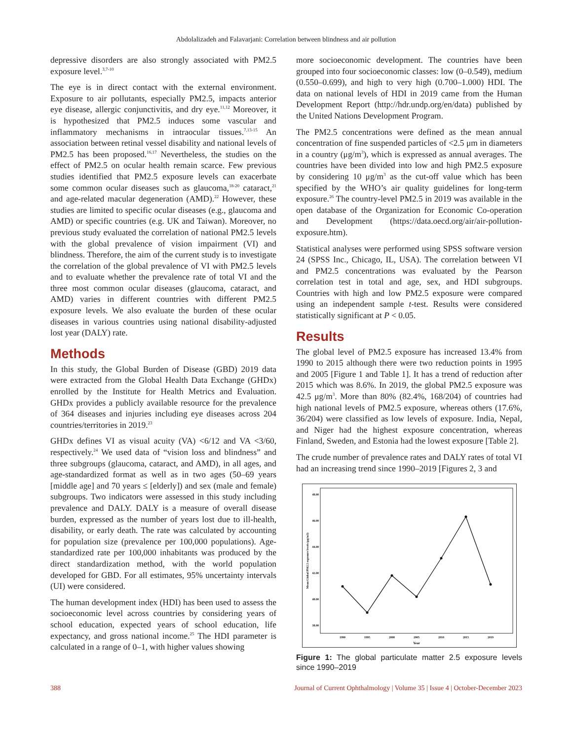Abdolalizadeh and Falavarjani: Correlation between blindness and air pollution
depressive disorders are also strongly associated with PM2.5 exposure level.<sup>3,7-10</sup>
The eye is in direct contact with the external environment. Exposure to air pollutants, especially PM2.5, impacts anterior eye disease, allergic conjunctivitis, and dry eye.<sup>11,12</sup> Moreover, it is hypothesized that PM2.5 induces some vascular and inflammatory mechanisms in intraocular tissues.<sup>7,13-15</sup> An association between retinal vessel disability and national levels of PM2.5 has been proposed.<sup>16,17</sup> Nevertheless, the studies on the effect of PM2.5 on ocular health remain scarce. Few previous studies identified that PM2.5 exposure levels can exacerbate some common ocular diseases such as glaucoma,<sup>18-20</sup> cataract,<sup>21</sup> and age-related macular degeneration (AMD).<sup>22</sup> However, these studies are limited to specific ocular diseases (e.g., glaucoma and AMD) or specific countries (e.g. UK and Taiwan). Moreover, no previous study evaluated the correlation of national PM2.5 levels with the global prevalence of vision impairment (VI) and blindness. Therefore, the aim of the current study is to investigate the correlation of the global prevalence of VI with PM2.5 levels and to evaluate whether the prevalence rate of total VI and the three most common ocular diseases (glaucoma, cataract, and AMD) varies in different countries with different PM2.5 exposure levels. We also evaluate the burden of these ocular diseases in various countries using national disability-adjusted lost year (DALY) rate.
Methods
In this study, the Global Burden of Disease (GBD) 2019 data were extracted from the Global Health Data Exchange (GHDx) enrolled by the Institute for Health Metrics and Evaluation. GHDx provides a publicly available resource for the prevalence of 364 diseases and injuries including eye diseases across 204 countries/territories in 2019.<sup>23</sup>
GHDx defines VI as visual acuity (VA) <6/12 and VA <3/60, respectively.<sup>24</sup> We used data of “vision loss and blindness” and three subgroups (glaucoma, cataract, and AMD), in all ages, and age-standardized format as well as in two ages (50–69 years [middle age] and 70 years ≤ [elderly]) and sex (male and female) subgroups. Two indicators were assessed in this study including prevalence and DALY. DALY is a measure of overall disease burden, expressed as the number of years lost due to ill-health, disability, or early death. The rate was calculated by accounting for population size (prevalence per 100,000 populations). Age-standardized rate per 100,000 inhabitants was produced by the direct standardization method, with the world population developed for GBD. For all estimates, 95% uncertainty intervals (UI) were considered.
The human development index (HDI) has been used to assess the socioeconomic level across countries by considering years of school education, expected years of school education, life expectancy, and gross national income.<sup>25</sup> The HDI parameter is calculated in a range of 0–1, with higher values showing
more socioeconomic development. The countries have been grouped into four socioeconomic classes: low (0–0.549), medium (0.550–0.699), and high to very high (0.700–1.000) HDI. The data on national levels of HDI in 2019 came from the Human Development Report (http://hdr.undp.org/en/data) published by the United Nations Development Program.
The PM2.5 concentrations were defined as the mean annual concentration of fine suspended particles of <2.5 μm in diameters in a country (μg/m<sup>3</sup>), which is expressed as annual averages. The countries have been divided into low and high PM2.5 exposure by considering 10 μg/m<sup>3</sup> as the cut-off value which has been specified by the WHO’s air quality guidelines for long-term exposure.<sup>26</sup> The country-level PM2.5 in 2019 was available in the open database of the Organization for Economic Co-operation and Development (https://data.oecd.org/air/air-pollution-exposure.htm).
Statistical analyses were performed using SPSS software version 24 (SPSS Inc., Chicago, IL, USA). The correlation between VI and PM2.5 concentrations was evaluated by the Pearson correlation test in total and age, sex, and HDI subgroups. Countries with high and low PM2.5 exposure were compared using an independent sample t-test. Results were considered statistically significant at P < 0.05.
Results
The global level of PM2.5 exposure has increased 13.4% from 1990 to 2015 although there were two reduction points in 1995 and 2005 [Figure 1 and Table 1]. It has a trend of reduction after 2015 which was 8.6%. In 2019, the global PM2.5 exposure was 42.5 μg/m<sup>3</sup>. More than 80% (82.4%, 168/204) of countries had high national levels of PM2.5 exposure, whereas others (17.6%, 36/204) were classified as low levels of exposure. India, Nepal, and Niger had the highest exposure concentration, whereas Finland, Sweden, and Estonia had the lowest exposure [Table 2].
The crude number of prevalence rates and DALY rates of total VI had an increasing trend since 1990–2019 [Figures 2, 3 and
48.00
46.00
44.00
42.00
40.00
38.00
Mean Global PM2.5 exposure levels (μg/m3)
1990
1995
2000
2005
2010
2015
2019
Year
Figure 1: The global particulate matter 2.5 exposure levels since 1990–2019
388 Journal of Current Ophthalmology | Volume 35 | Issue 4 | October-December 2023